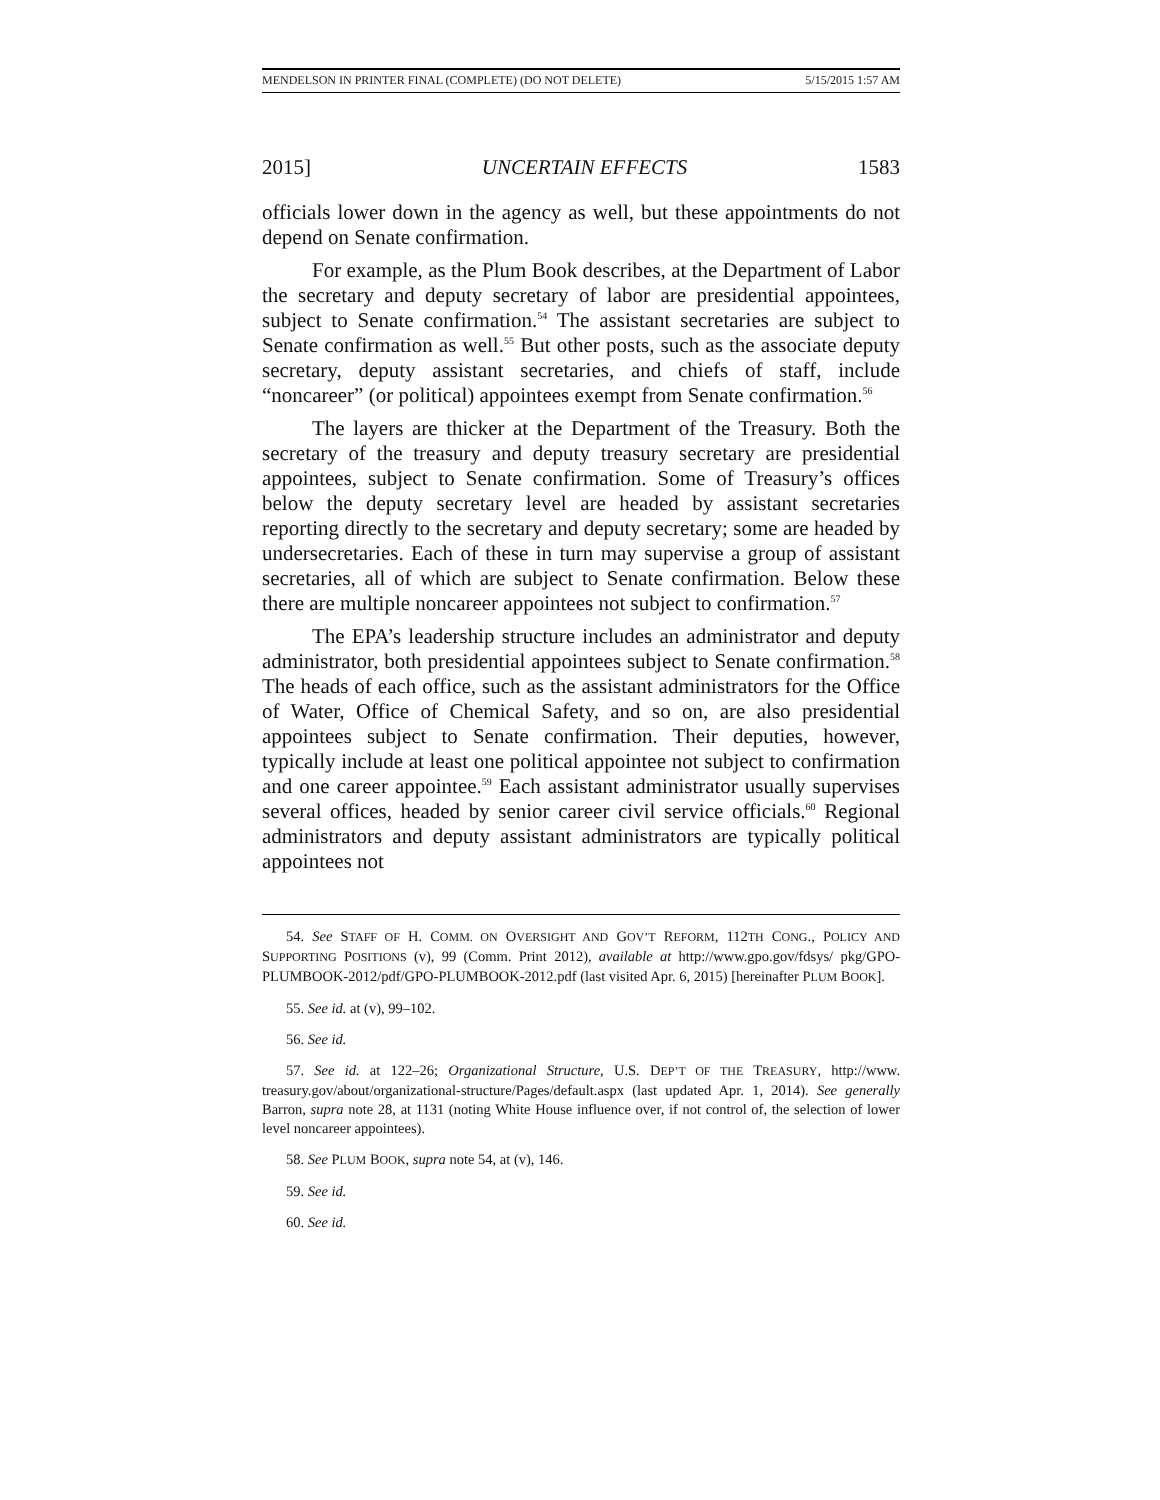MENDELSON IN PRINTER FINAL (COMPLETE) (DO NOT DELETE) 5/15/2015 1:57 AM
2015] UNCERTAIN EFFECTS 1583
officials lower down in the agency as well, but these appointments do not depend on Senate confirmation.
For example, as the Plum Book describes, at the Department of Labor the secretary and deputy secretary of labor are presidential appointees, subject to Senate confirmation.<sup>54</sup> The assistant secretaries are subject to Senate confirmation as well.<sup>55</sup> But other posts, such as the associate deputy secretary, deputy assistant secretaries, and chiefs of staff, include “noncareer” (or political) appointees exempt from Senate confirmation.<sup>56</sup>
The layers are thicker at the Department of the Treasury. Both the secretary of the treasury and deputy treasury secretary are presidential appointees, subject to Senate confirmation. Some of Treasury’s offices below the deputy secretary level are headed by assistant secretaries reporting directly to the secretary and deputy secretary; some are headed by undersecretaries. Each of these in turn may supervise a group of assistant secretaries, all of which are subject to Senate confirmation. Below these there are multiple noncareer appointees not subject to confirmation.<sup>57</sup>
The EPA’s leadership structure includes an administrator and deputy administrator, both presidential appointees subject to Senate confirmation.<sup>58</sup> The heads of each office, such as the assistant administrators for the Office of Water, Office of Chemical Safety, and so on, are also presidential appointees subject to Senate confirmation. Their deputies, however, typically include at least one political appointee not subject to confirmation and one career appointee.<sup>59</sup> Each assistant administrator usually supervises several offices, headed by senior career civil service officials.<sup>60</sup> Regional administrators and deputy assistant administrators are typically political appointees not
54. See STAFF OF H. COMM. ON OVERSIGHT AND GOV’T REFORM, 112TH CONG., POLICY AND SUPPORTING POSITIONS (v), 99 (Comm. Print 2012), available at http://www.gpo.gov/fdsys/ pkg/GPO-PLUMBOOK-2012/pdf/GPO-PLUMBOOK-2012.pdf (last visited Apr. 6, 2015) [hereinafter PLUM BOOK].
55. See id. at (v), 99–102.
56. See id.
57. See id. at 122–26; Organizational Structure, U.S. DEP’T OF THE TREASURY, http://www. treasury.gov/about/organizational-structure/Pages/default.aspx (last updated Apr. 1, 2014). See generally Barron, supra note 28, at 1131 (noting White House influence over, if not control of, the selection of lower level noncareer appointees).
58. See PLUM BOOK, supra note 54, at (v), 146.
59. See id.
60. See id.